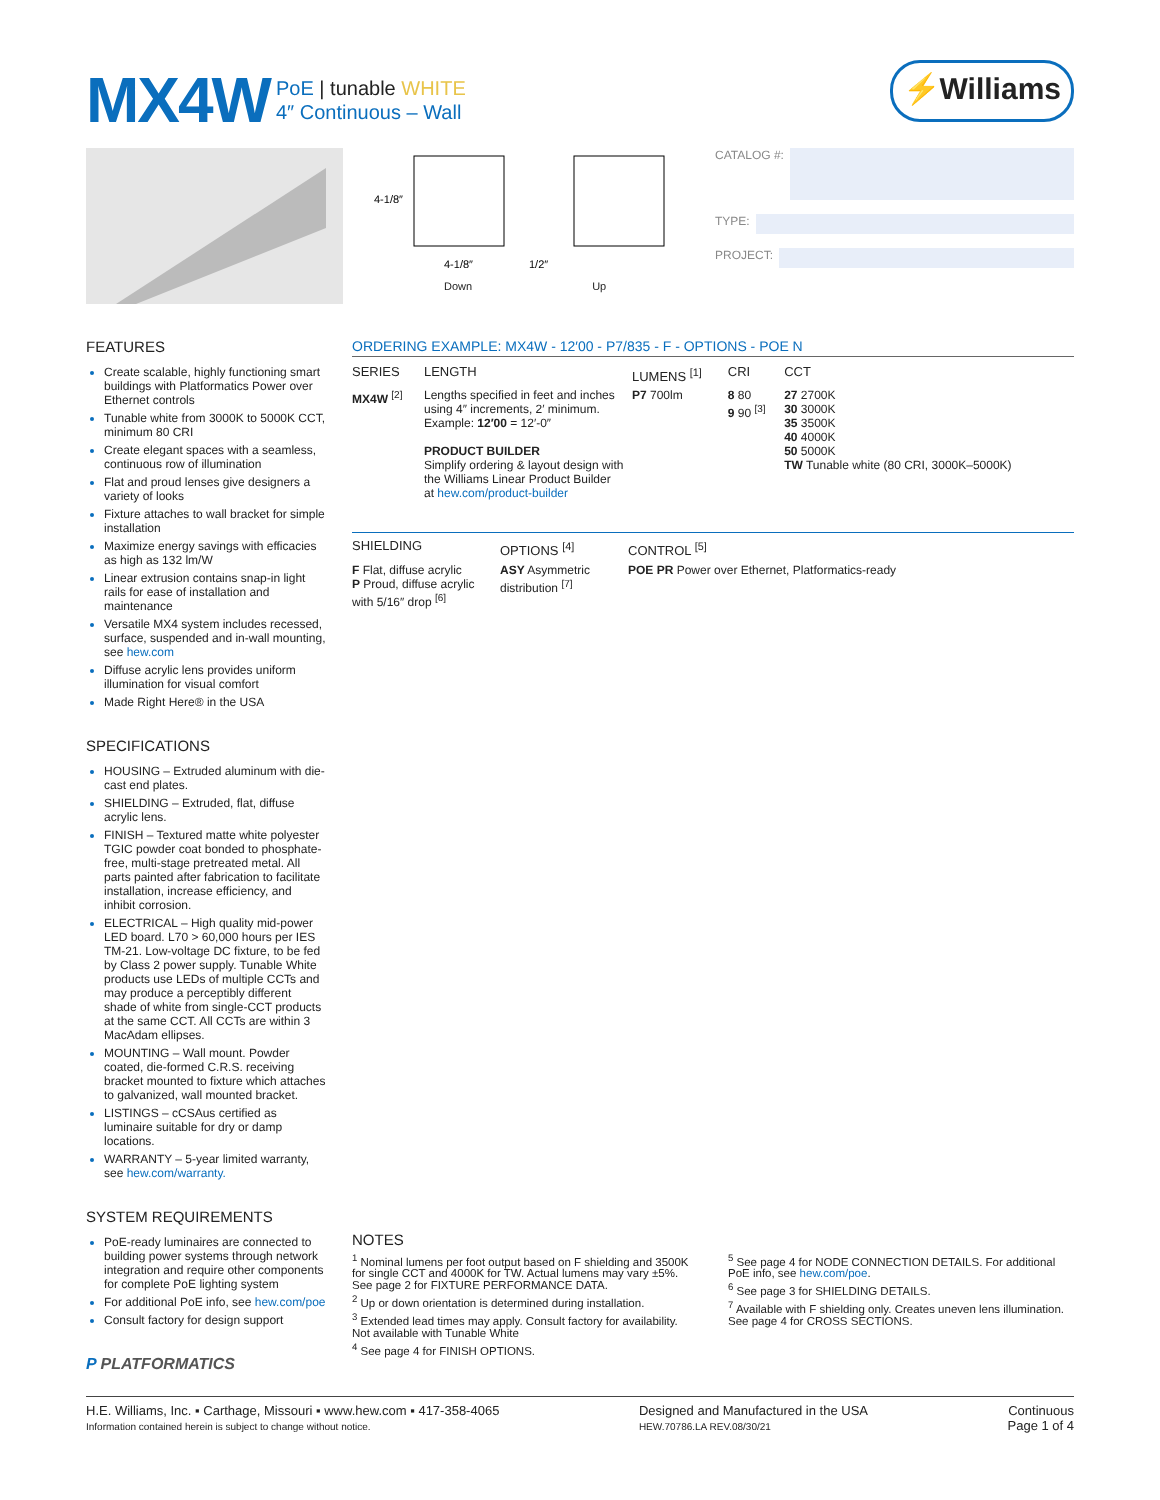MX4W
PoE | tunable WHITE
4″ Continuous – Wall
⚡Williams
4-1/8″
4-1/8″
1/2″
Down Up
CATALOG #:
TYPE:
PROJECT:
FEATURES
Create scalable, highly functioning smart buildings with Platformatics Power over Ethernet controls
Tunable white from 3000K to 5000K CCT, minimum 80 CRI
Create elegant spaces with a seamless, continuous row of illumination
Flat and proud lenses give designers a variety of looks
Fixture attaches to wall bracket for simple installation
Maximize energy savings with efficacies as high as 132 lm/W
Linear extrusion contains snap-in light rails for ease of installation and maintenance
Versatile MX4 system includes recessed, surface, suspended and in-wall mounting, see hew.com
Diffuse acrylic lens provides uniform illumination for visual comfort
Made Right Here® in the USA
SPECIFICATIONS
HOUSING – Extruded aluminum with die-cast end plates.
SHIELDING – Extruded, flat, diffuse acrylic lens.
FINISH – Textured matte white polyester TGIC powder coat bonded to phosphate-free, multi-stage pretreated metal. All parts painted after fabrication to facilitate installation, increase efficiency, and inhibit corrosion.
ELECTRICAL – High quality mid-power LED board. L70 > 60,000 hours per IES TM-21. Low-voltage DC fixture, to be fed by Class 2 power supply. Tunable White products use LEDs of multiple CCTs and may produce a perceptibly different shade of white from single-CCT products at the same CCT. All CCTs are within 3 MacAdam ellipses.
MOUNTING – Wall mount. Powder coated, die-formed C.R.S. receiving bracket mounted to fixture which attaches to galvanized, wall mounted bracket.
LISTINGS – cCSAus certified as luminaire suitable for dry or damp locations.
WARRANTY – 5-year limited warranty, see hew.com/warranty.
SYSTEM REQUIREMENTS
PoE-ready luminaires are connected to building power systems through network integration and require other components for complete PoE lighting system
For additional PoE info, see hew.com/poe
Consult factory for design support
P PLATFORMATICS
ORDERING EXAMPLE: MX4W - 12′00 - P7/835 - F - OPTIONS - POE N
| SERIES | LENGTH | LUMENS <sup>[1]</sup> | CRI | CCT |
| --- | --- | --- | --- | --- |
| MX4W <sup>[2]</sup> | Lengths specified in feet and inches using 4″ increments, 2′ minimum. Example: 12′00 = 12′-0″ PRODUCT BUILDER Simplify ordering & layout design with the Williams Linear Product Builder at hew.com/product-builder | P7 700lm | 8 80 9 90 <sup>[3]</sup> | 27 2700K 30 3000K 35 3500K 40 4000K 50 5000K TW Tunable white (80 CRI, 3000K–5000K) |
| SHIELDING | OPTIONS <sup>[4]</sup> | CONTROL <sup>[5]</sup> |
| --- | --- | --- |
| F Flat, diffuse acrylic P Proud, diffuse acrylic with 5/16″ drop <sup>[6]</sup> | ASY Asymmetric distribution <sup>[7]</sup> | POE PR Power over Ethernet, Platformatics-ready |
NOTES
<sup>1</sup> Nominal lumens per foot output based on F shielding and 3500K for single CCT and 4000K for TW. Actual lumens may vary ±5%. See page 2 for FIXTURE PERFORMANCE DATA.
<sup>2</sup> Up or down orientation is determined during installation.
<sup>3</sup> Extended lead times may apply. Consult factory for availability. Not available with Tunable White
<sup>4</sup> See page 4 for FINISH OPTIONS.
<sup>5</sup> See page 4 for NODE CONNECTION DETAILS. For additional PoE info, see hew.com/poe.
<sup>6</sup> See page 3 for SHIELDING DETAILS.
<sup>7</sup> Available with F shielding only. Creates uneven lens illumination. See page 4 for CROSS SECTIONS.
H.E. Williams, Inc. ▪ Carthage, Missouri ▪ www.hew.com ▪ 417-358-4065
Information contained herein is subject to change without notice.
Designed and Manufactured in the USA
HEW.70786.LA REV.08/30/21
Continuous
Page 1 of 4